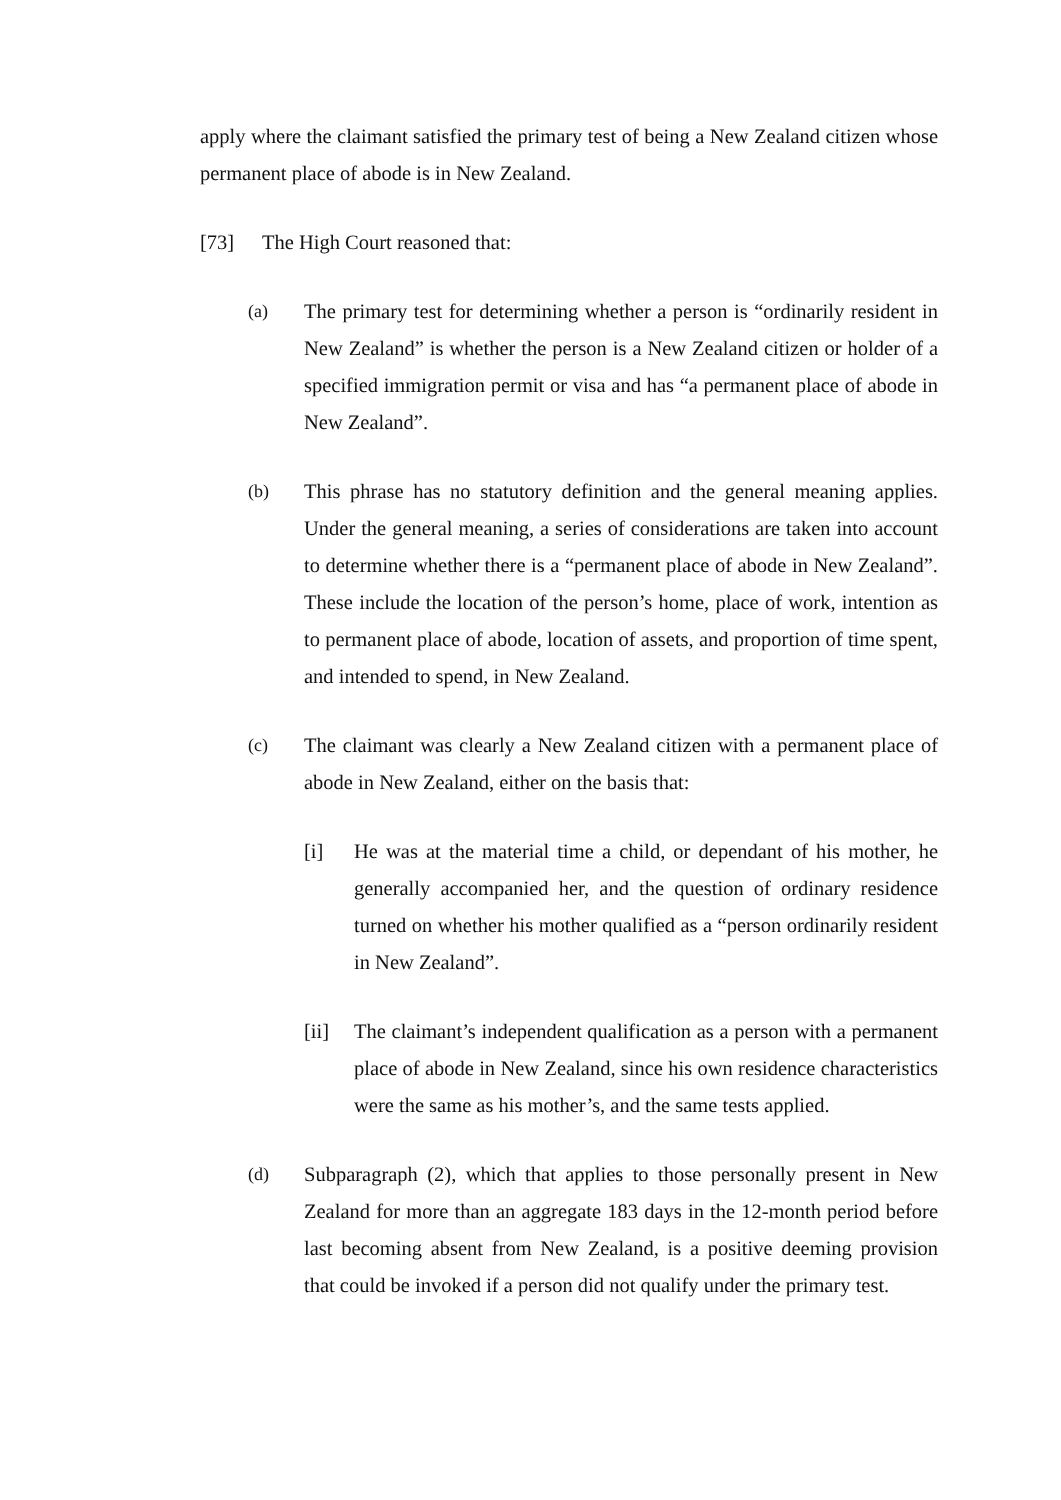apply where the claimant satisfied the primary test of being a New Zealand citizen whose permanent place of abode is in New Zealand.
[73] The High Court reasoned that:
(a) The primary test for determining whether a person is “ordinarily resident in New Zealand” is whether the person is a New Zealand citizen or holder of a specified immigration permit or visa and has “a permanent place of abode in New Zealand”.
(b) This phrase has no statutory definition and the general meaning applies. Under the general meaning, a series of considerations are taken into account to determine whether there is a “permanent place of abode in New Zealand”. These include the location of the person’s home, place of work, intention as to permanent place of abode, location of assets, and proportion of time spent, and intended to spend, in New Zealand.
(c) The claimant was clearly a New Zealand citizen with a permanent place of abode in New Zealand, either on the basis that:
[i] He was at the material time a child, or dependant of his mother, he generally accompanied her, and the question of ordinary residence turned on whether his mother qualified as a “person ordinarily resident in New Zealand”.
[ii] The claimant’s independent qualification as a person with a permanent place of abode in New Zealand, since his own residence characteristics were the same as his mother’s, and the same tests applied.
(d) Subparagraph (2), which that applies to those personally present in New Zealand for more than an aggregate 183 days in the 12-month period before last becoming absent from New Zealand, is a positive deeming provision that could be invoked if a person did not qualify under the primary test.